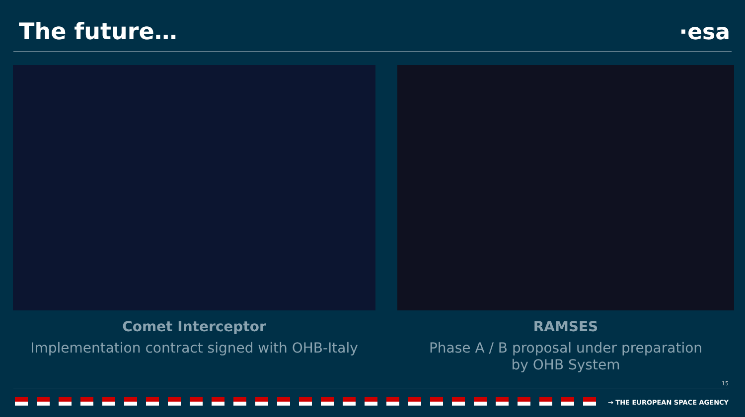The future… ·esa
Comet Interceptor
Implementation contract signed with OHB-Italy
RAMSES
Phase A / B proposal under preparation
by OHB System
15
→ THE EUROPEAN SPACE AGENCY